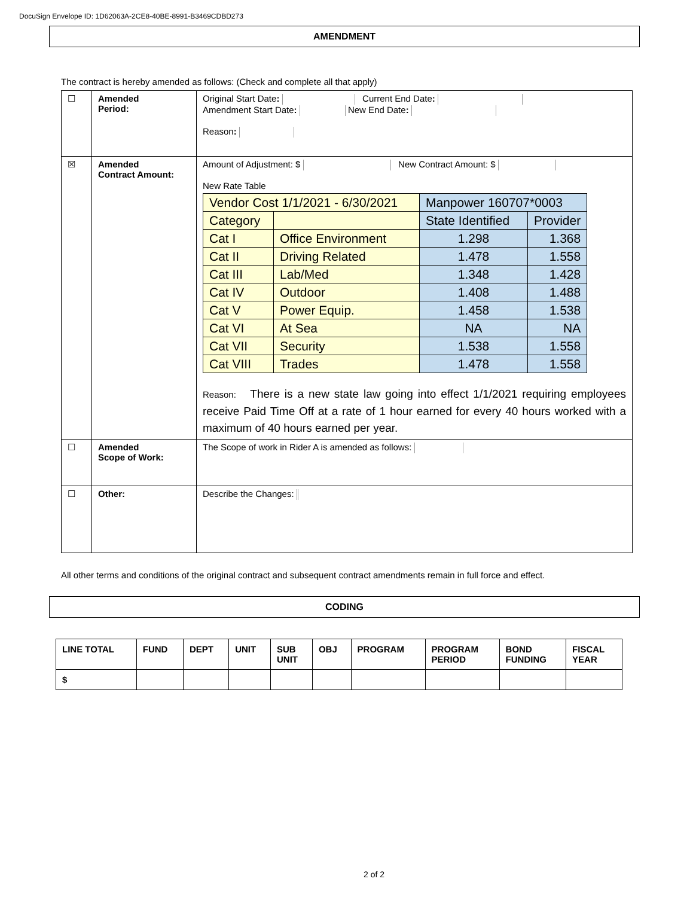DocuSign Envelope ID: 1D62063A-2CE8-40BE-8991-B3469CDBD273
AMENDMENT
The contract is hereby amended as follows: (Check and complete all that apply)
| ☐ | Amended Period: | Original Start Date : Current End Date : Amendment Start Date : New End Date : Reason : |
| ☒ | Amended Contract Amount: | Amount of Adjustment: $ New Contract Amount: $ New Rate Table / Vendor Cost 1/1/2021 - 6/30/2021 / / Manpower 160707*0003 / / / Category / / State Identified / Provider / / Cat I / Office Environment / 1.298 / 1.368 / / Cat II / Driving Related / 1.478 / 1.558 / / Cat III / Lab/Med / 1.348 / 1.428 / / Cat IV / Outdoor / 1.408 / 1.488 / / Cat V / Power Equip. / 1.458 / 1.538 / / Cat VI / At Sea / NA / NA / / Cat VII / Security / 1.538 / 1.558 / / Cat VIII / Trades / 1.478 / 1.558 / Reason: There is a new state law going into effect 1/1/2021 requiring employees receive Paid Time Off at a rate of 1 hour earned for every 40 hours worked with a maximum of 40 hours earned per year. |
| ☐ | Amended Scope of Work: | The Scope of work in Rider A is amended as follows: |
| ☐ | Other: | Describe the Changes: |
All other terms and conditions of the original contract and subsequent contract amendments remain in full force and effect.
CODING
| LINE TOTAL | FUND | DEPT | UNIT | SUB UNIT | OBJ | PROGRAM | PROGRAM PERIOD | BOND FUNDING | FISCAL YEAR |
| --- | --- | --- | --- | --- | --- | --- | --- | --- | --- |
| $ | | | | | | | | | |
2 of 2